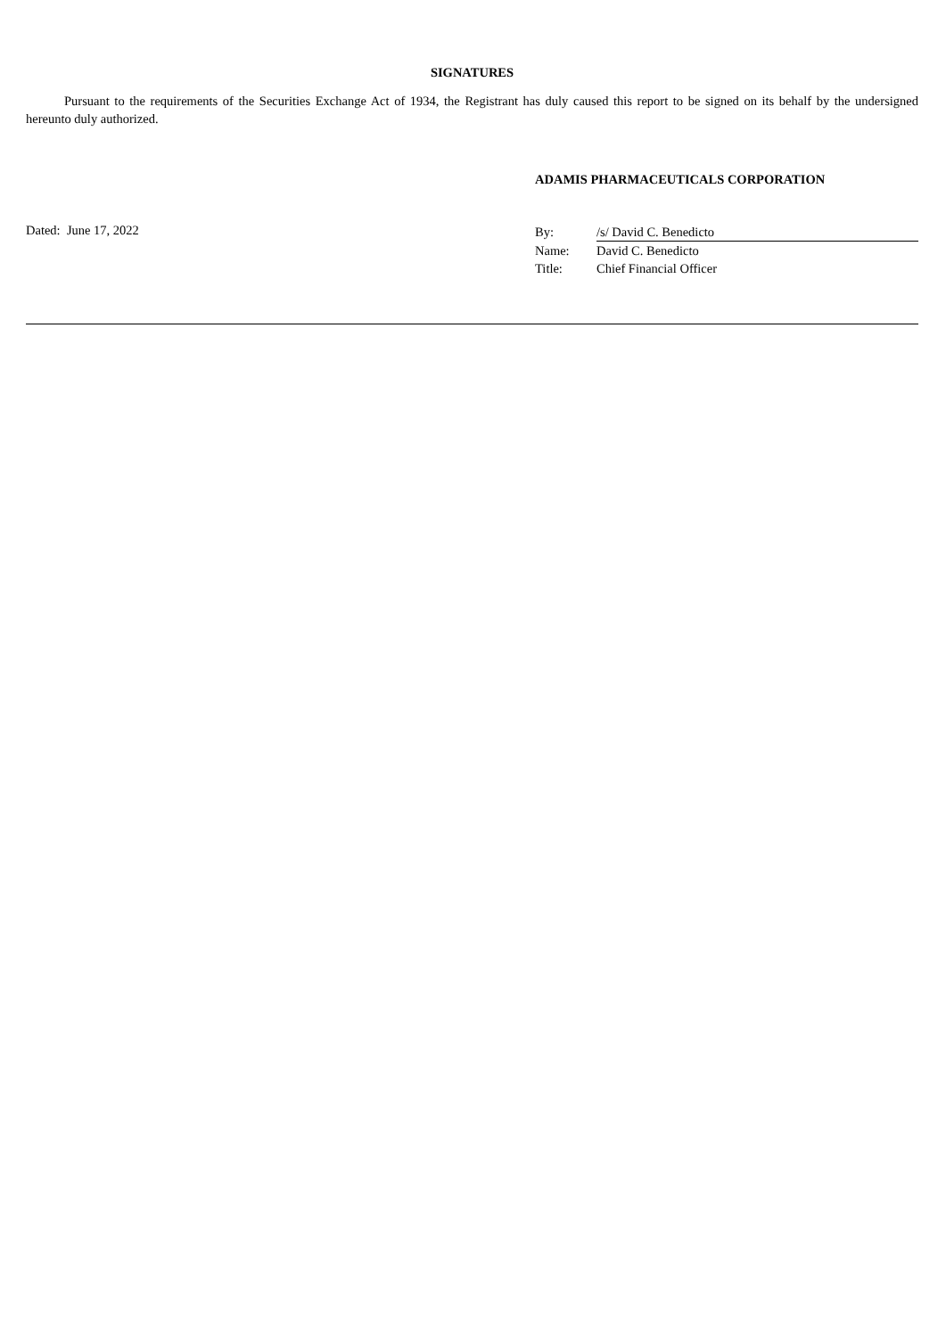SIGNATURES
Pursuant to the requirements of the Securities Exchange Act of 1934, the Registrant has duly caused this report to be signed on its behalf by the undersigned hereunto duly authorized.
ADAMIS PHARMACEUTICALS CORPORATION
Dated: June 17, 2022
| By: | /s/ David C. Benedicto |
| Name: | David C. Benedicto |
| Title: | Chief Financial Officer |